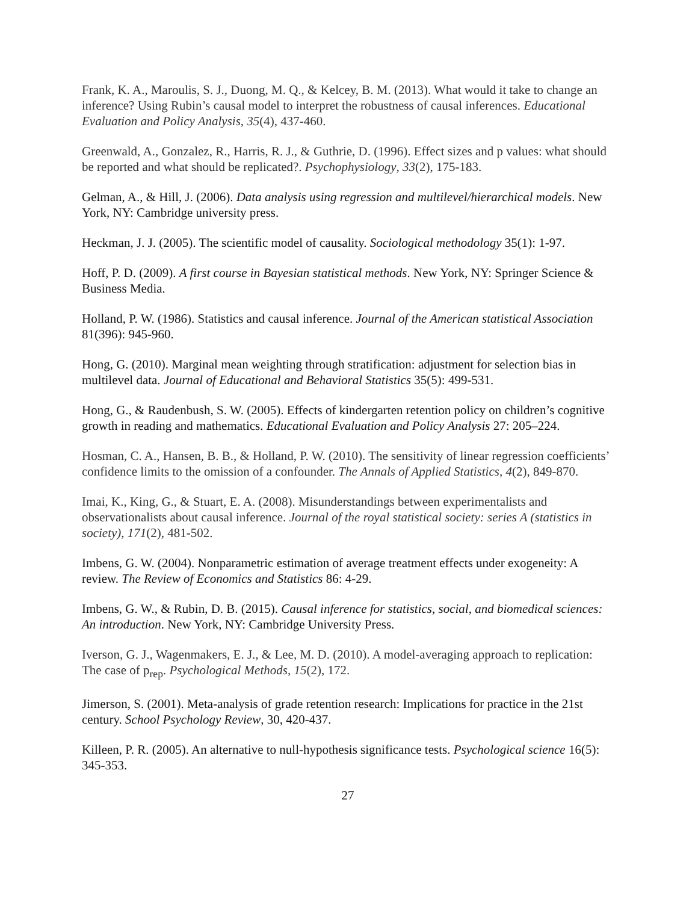Frank, K. A., Maroulis, S. J., Duong, M. Q., & Kelcey, B. M. (2013). What would it take to change an inference? Using Rubin’s causal model to interpret the robustness of causal inferences. Educational Evaluation and Policy Analysis, 35(4), 437-460.
Greenwald, A., Gonzalez, R., Harris, R. J., & Guthrie, D. (1996). Effect sizes and p values: what should be reported and what should be replicated?. Psychophysiology, 33(2), 175-183.
Gelman, A., & Hill, J. (2006). Data analysis using regression and multilevel/hierarchical models. New York, NY: Cambridge university press.
Heckman, J. J. (2005). The scientific model of causality. Sociological methodology 35(1): 1-97.
Hoff, P. D. (2009). A first course in Bayesian statistical methods. New York, NY: Springer Science & Business Media.
Holland, P. W. (1986). Statistics and causal inference. Journal of the American statistical Association 81(396): 945-960.
Hong, G. (2010). Marginal mean weighting through stratification: adjustment for selection bias in multilevel data. Journal of Educational and Behavioral Statistics 35(5): 499-531.
Hong, G., & Raudenbush, S. W. (2005). Effects of kindergarten retention policy on children’s cognitive growth in reading and mathematics. Educational Evaluation and Policy Analysis 27: 205–224.
Hosman, C. A., Hansen, B. B., & Holland, P. W. (2010). The sensitivity of linear regression coefficients’ confidence limits to the omission of a confounder. The Annals of Applied Statistics, 4(2), 849-870.
Imai, K., King, G., & Stuart, E. A. (2008). Misunderstandings between experimentalists and observationalists about causal inference. Journal of the royal statistical society: series A (statistics in society), 171(2), 481-502.
Imbens, G. W. (2004). Nonparametric estimation of average treatment effects under exogeneity: A review. The Review of Economics and Statistics 86: 4-29.
Imbens, G. W., & Rubin, D. B. (2015). Causal inference for statistics, social, and biomedical sciences: An introduction. New York, NY: Cambridge University Press.
Iverson, G. J., Wagenmakers, E. J., & Lee, M. D. (2010). A model-averaging approach to replication: The case of p<sub>rep</sub>. Psychological Methods, 15(2), 172.
Jimerson, S. (2001). Meta-analysis of grade retention research: Implications for practice in the 21st century. School Psychology Review, 30, 420-437.
Killeen, P. R. (2005). An alternative to null-hypothesis significance tests. Psychological science 16(5): 345-353.
27